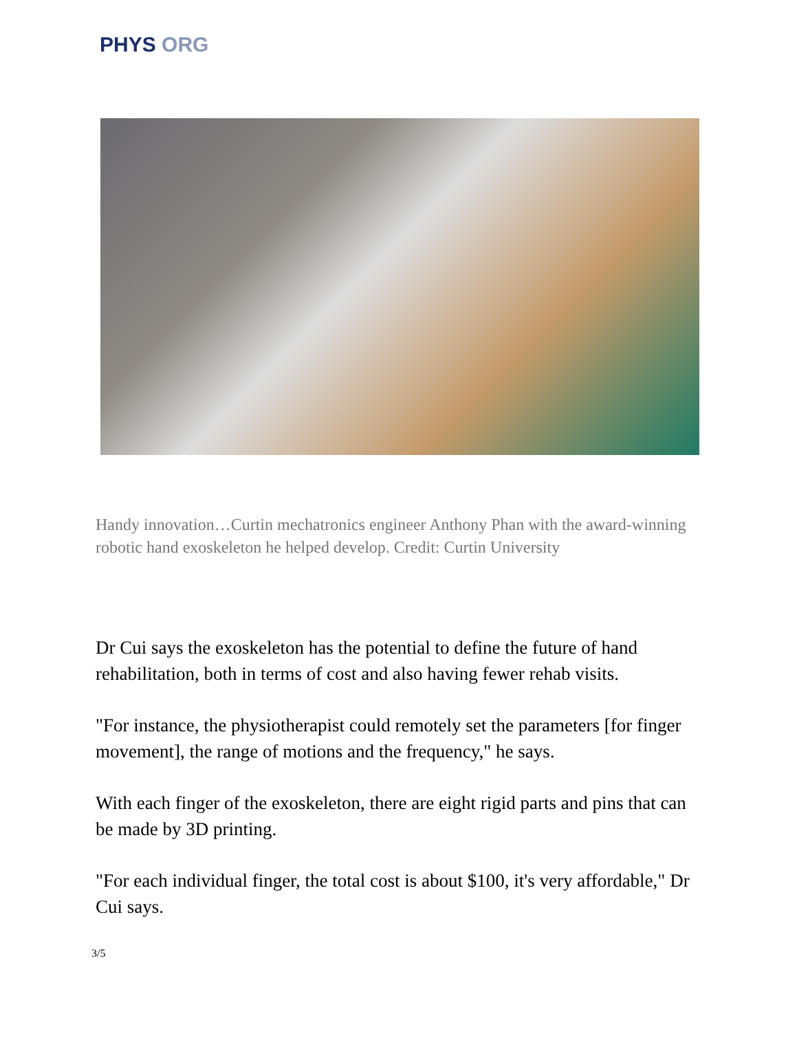PHYS ORG
Handy innovation…Curtin mechatronics engineer Anthony Phan with the award-winning robotic hand exoskeleton he helped develop. Credit: Curtin University
Dr Cui says the exoskeleton has the potential to define the future of hand rehabilitation, both in terms of cost and also having fewer rehab visits.
"For instance, the physiotherapist could remotely set the parameters [for finger movement], the range of motions and the frequency," he says.
With each finger of the exoskeleton, there are eight rigid parts and pins that can be made by 3D printing.
"For each individual finger, the total cost is about $100, it's very affordable," Dr Cui says.
3/5